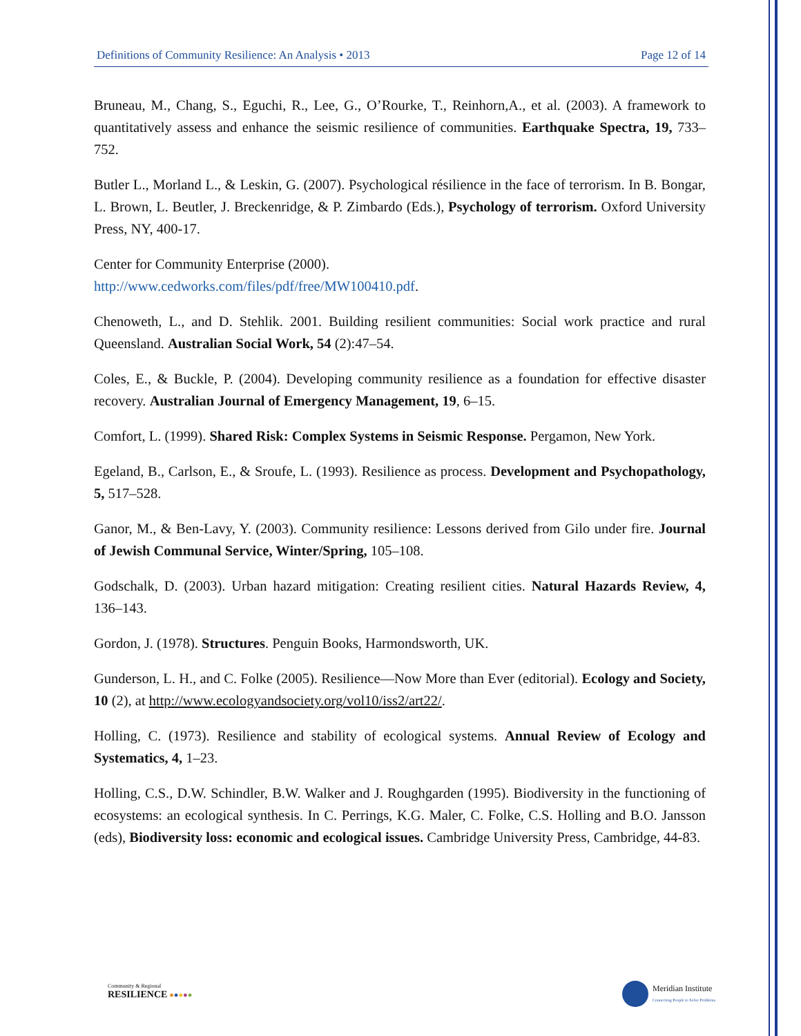Definitions of Community Resilience: An Analysis • 2013 Page 12 of 14
Bruneau, M., Chang, S., Eguchi, R., Lee, G., O’Rourke, T., Reinhorn,A., et al. (2003). A framework to quantitatively assess and enhance the seismic resilience of communities. Earthquake Spectra, 19, 733–752.
Butler L., Morland L., & Leskin, G. (2007). Psychological résilience in the face of terrorism. In B. Bongar, L. Brown, L. Beutler, J. Breckenridge, & P. Zimbardo (Eds.), Psychology of terrorism. Oxford University Press, NY, 400-17.
Center for Community Enterprise (2000).
http://www.cedworks.com/files/pdf/free/MW100410.pdf.
Chenoweth, L., and D. Stehlik. 2001. Building resilient communities: Social work practice and rural Queensland. Australian Social Work, 54 (2):47–54.
Coles, E., & Buckle, P. (2004). Developing community resilience as a foundation for effective disaster recovery. Australian Journal of Emergency Management, 19, 6–15.
Comfort, L. (1999). Shared Risk: Complex Systems in Seismic Response. Pergamon, New York.
Egeland, B., Carlson, E., & Sroufe, L. (1993). Resilience as process. Development and Psychopathology, 5, 517–528.
Ganor, M., & Ben-Lavy, Y. (2003). Community resilience: Lessons derived from Gilo under fire. Journal of Jewish Communal Service, Winter/Spring, 105–108.
Godschalk, D. (2003). Urban hazard mitigation: Creating resilient cities. Natural Hazards Review, 4, 136–143.
Gordon, J. (1978). Structures. Penguin Books, Harmondsworth, UK.
Gunderson, L. H., and C. Folke (2005). Resilience—Now More than Ever (editorial). Ecology and Society, 10 (2), at http://www.ecologyandsociety.org/vol10/iss2/art22/.
Holling, C. (1973). Resilience and stability of ecological systems. Annual Review of Ecology and Systematics, 4, 1–23.
Holling, C.S., D.W. Schindler, B.W. Walker and J. Roughgarden (1995). Biodiversity in the functioning of ecosystems: an ecological synthesis. In C. Perrings, K.G. Maler, C. Folke, C.S. Holling and B.O. Jansson (eds), Biodiversity loss: economic and ecological issues. Cambridge University Press, Cambridge, 44-83.
Community & Regional
RESILIENCE ●●●●●
Meridian Institute
Connecting People to Solve Problems